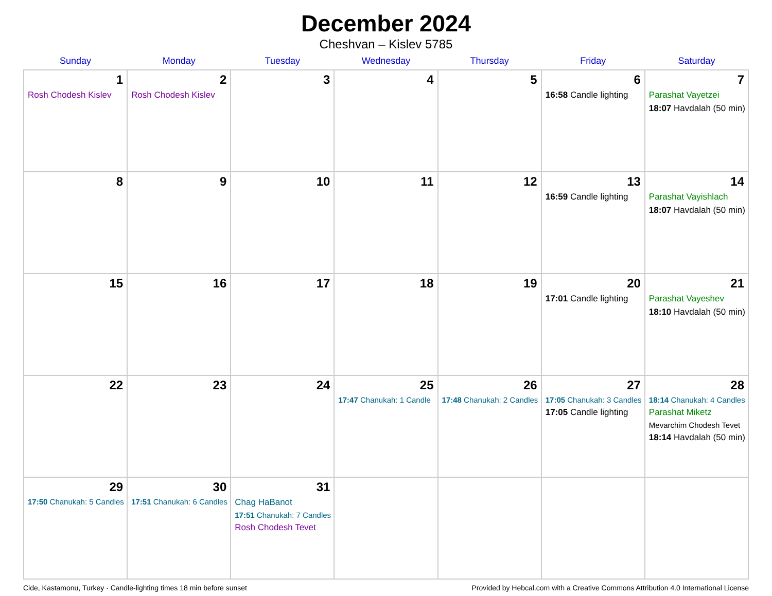December 2024
Cheshvan – Kislev 5785
| Sunday | Monday | Tuesday | Wednesday | Thursday | Friday | Saturday |
| --- | --- | --- | --- | --- | --- | --- |
| 1 Rosh Chodesh Kislev | 2 Rosh Chodesh Kislev | 3 | 4 | 5 | 6 16:58 Candle lighting | 7 Parashat Vayetzei 18:07 Havdalah (50 min) |
| 8 | 9 | 10 | 11 | 12 | 13 16:59 Candle lighting | 14 Parashat Vayishlach 18:07 Havdalah (50 min) |
| 15 | 16 | 17 | 18 | 19 | 20 17:01 Candle lighting | 21 Parashat Vayeshev 18:10 Havdalah (50 min) |
| 22 | 23 | 24 | 25 17:47 Chanukah: 1 Candle | 26 17:48 Chanukah: 2 Candles | 27 17:05 Chanukah: 3 Candles 17:05 Candle lighting | 28 18:14 Chanukah: 4 Candles Parashat Miketz Mevarchim Chodesh Tevet 18:14 Havdalah (50 min) |
| 29 17:50 Chanukah: 5 Candles | 30 17:51 Chanukah: 6 Candles | 31 Chag HaBanot 17:51 Chanukah: 7 Candles Rosh Chodesh Tevet | | | | |
Cide, Kastamonu, Turkey · Candle-lighting times 18 min before sunset Provided by Hebcal.com with a Creative Commons Attribution 4.0 International License